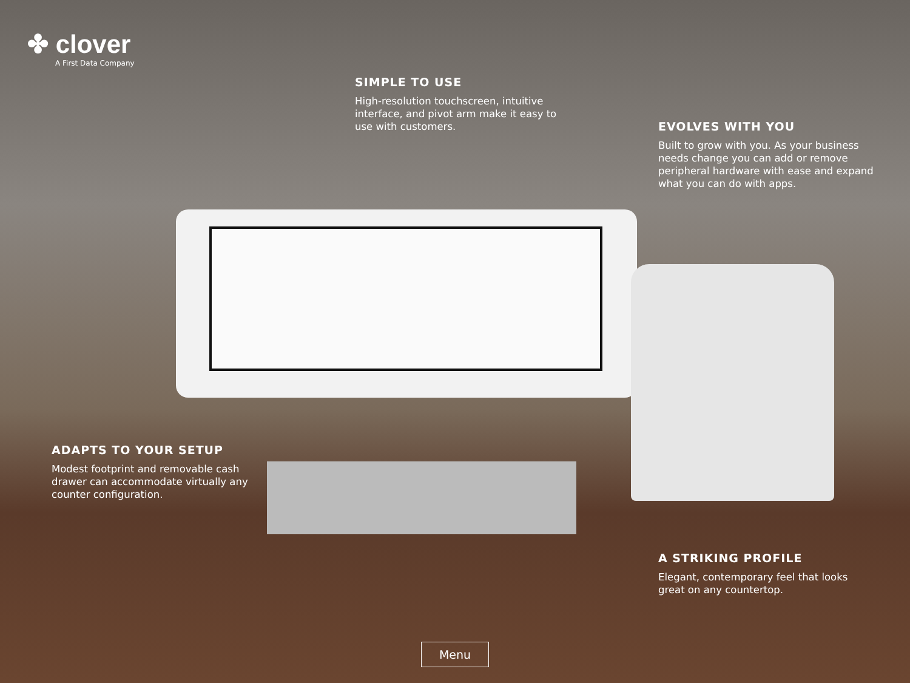✤ clover
A First Data Company
SIMPLE TO USE
High-resolution touchscreen, intuitive interface, and pivot arm make it easy to use with customers.
EVOLVES WITH YOU
Built to grow with you. As your business needs change you can add or remove peripheral hardware with ease and expand what you can do with apps.
ADAPTS TO YOUR SETUP
Modest footprint and removable cash drawer can accommodate virtually any counter configuration.
A STRIKING PROFILE
Elegant, contemporary feel that looks great on any countertop.
Menu